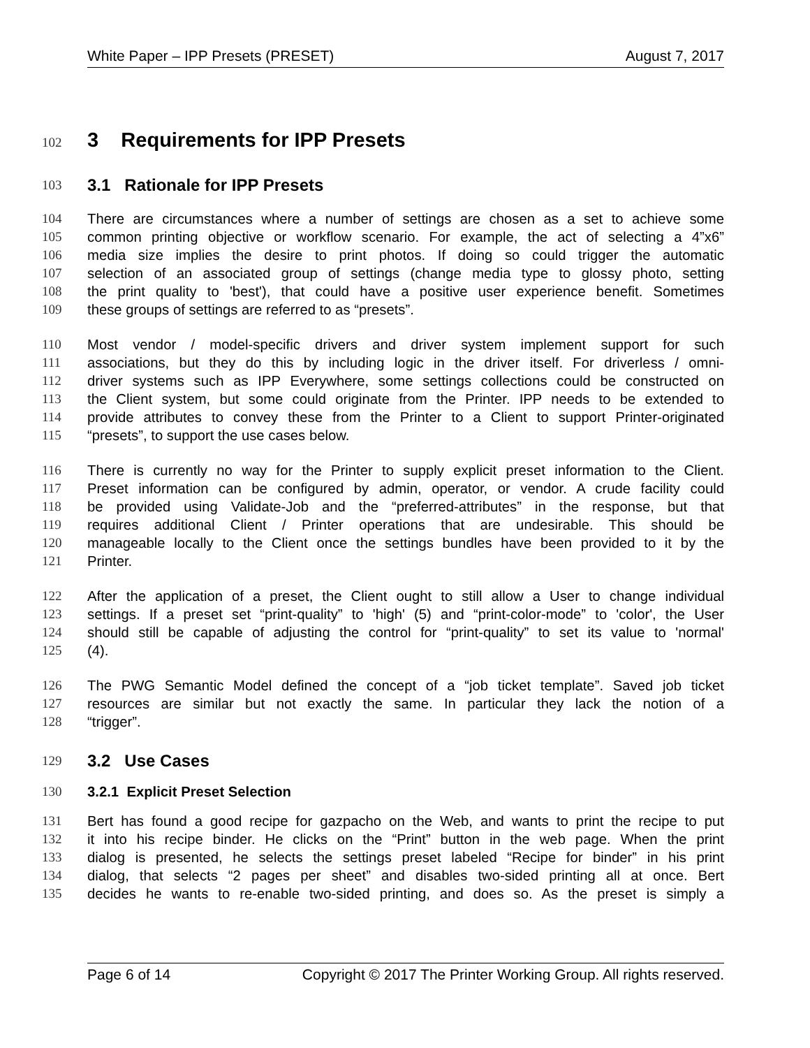White Paper – IPP Presets (PRESET) August 7, 2017
102
3 Requirements for IPP Presets
103
3.1 Rationale for IPP Presets
104 There are circumstances where a number of settings are chosen as a set to achieve some
105 common printing objective or workflow scenario. For example, the act of selecting a 4”x6”
106 media size implies the desire to print photos. If doing so could trigger the automatic
107 selection of an associated group of settings (change media type to glossy photo, setting
108 the print quality to 'best'), that could have a positive user experience benefit. Sometimes
109 these groups of settings are referred to as “presets”.
110 Most vendor / model-specific drivers and driver system implement support for such
111 associations, but they do this by including logic in the driver itself. For driverless / omni-
112 driver systems such as IPP Everywhere, some settings collections could be constructed on
113 the Client system, but some could originate from the Printer. IPP needs to be extended to
114 provide attributes to convey these from the Printer to a Client to support Printer-originated
115 “presets”, to support the use cases below.
116 There is currently no way for the Printer to supply explicit preset information to the Client.
117 Preset information can be configured by admin, operator, or vendor. A crude facility could
118 be provided using Validate-Job and the “preferred-attributes” in the response, but that
119 requires additional Client / Printer operations that are undesirable. This should be
120 manageable locally to the Client once the settings bundles have been provided to it by the
121 Printer.
122 After the application of a preset, the Client ought to still allow a User to change individual
123 settings. If a preset set “print-quality” to 'high' (5) and “print-color-mode” to 'color', the User
124 should still be capable of adjusting the control for “print-quality” to set its value to 'normal'
125 (4).
126 The PWG Semantic Model defined the concept of a “job ticket template”. Saved job ticket
127 resources are similar but not exactly the same. In particular they lack the notion of a
128 “trigger”.
129
3.2 Use Cases
130 3.2.1 Explicit Preset Selection
131 Bert has found a good recipe for gazpacho on the Web, and wants to print the recipe to put
132 it into his recipe binder. He clicks on the “Print” button in the web page. When the print
133 dialog is presented, he selects the settings preset labeled “Recipe for binder” in his print
134 dialog, that selects “2 pages per sheet” and disables two-sided printing all at once. Bert
135 decides he wants to re-enable two-sided printing, and does so. As the preset is simply a
Page 6 of 14 Copyright © 2017 The Printer Working Group. All rights reserved.